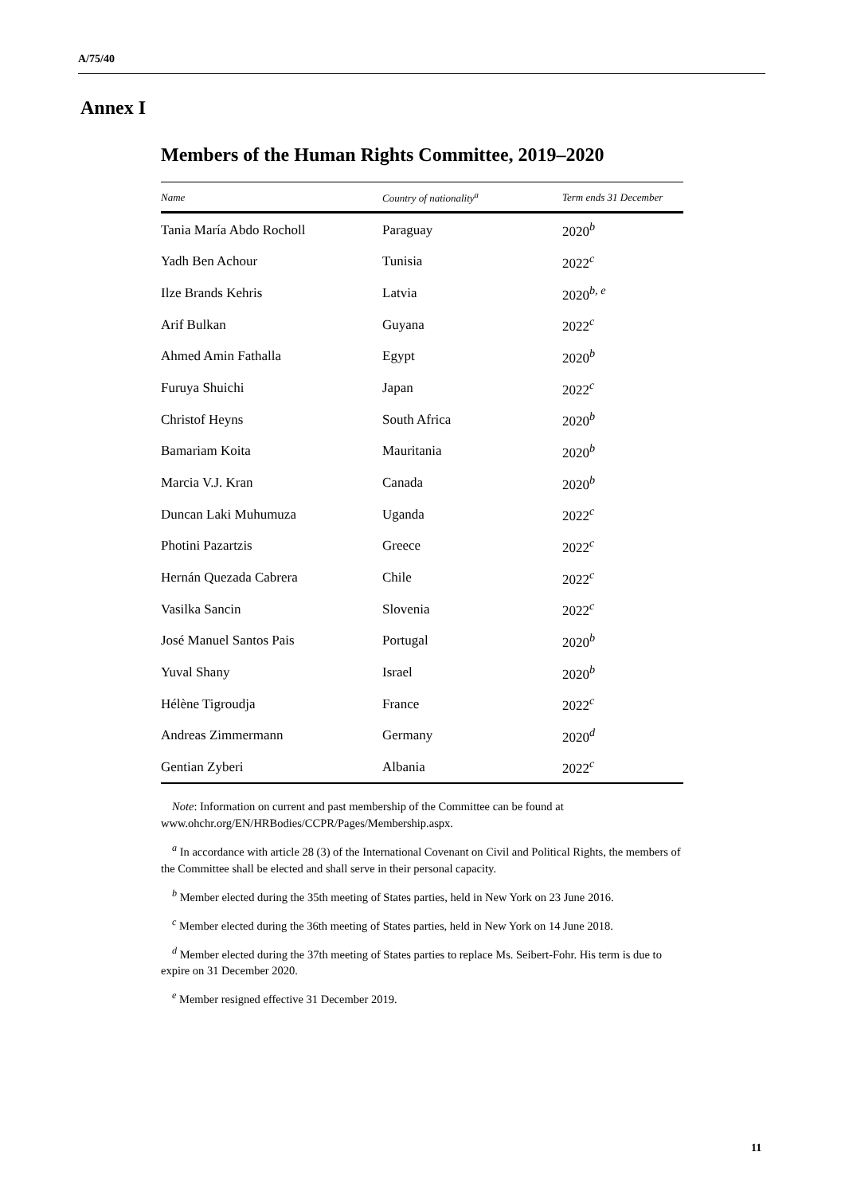A/75/40
Annex I
Members of the Human Rights Committee, 2019–2020
| Name | Country of nationality<sup>a</sup> | Term ends 31 December |
| --- | --- | --- |
| Tania María Abdo Rocholl | Paraguay | 2020<sup>b</sup> |
| Yadh Ben Achour | Tunisia | 2022<sup>c</sup> |
| Ilze Brands Kehris | Latvia | 2020<sup>b, e</sup> |
| Arif Bulkan | Guyana | 2022<sup>c</sup> |
| Ahmed Amin Fathalla | Egypt | 2020<sup>b</sup> |
| Furuya Shuichi | Japan | 2022<sup>c</sup> |
| Christof Heyns | South Africa | 2020<sup>b</sup> |
| Bamariam Koita | Mauritania | 2020<sup>b</sup> |
| Marcia V.J. Kran | Canada | 2020<sup>b</sup> |
| Duncan Laki Muhumuza | Uganda | 2022<sup>c</sup> |
| Photini Pazartzis | Greece | 2022<sup>c</sup> |
| Hernán Quezada Cabrera | Chile | 2022<sup>c</sup> |
| Vasilka Sancin | Slovenia | 2022<sup>c</sup> |
| José Manuel Santos Pais | Portugal | 2020<sup>b</sup> |
| Yuval Shany | Israel | 2020<sup>b</sup> |
| Hélène Tigroudja | France | 2022<sup>c</sup> |
| Andreas Zimmermann | Germany | 2020<sup>d</sup> |
| Gentian Zyberi | Albania | 2022<sup>c</sup> |
Note: Information on current and past membership of the Committee can be found at www.ohchr.org/EN/HRBodies/CCPR/Pages/Membership.aspx.
<sup>a</sup> In accordance with article 28 (3) of the International Covenant on Civil and Political Rights, the members of the Committee shall be elected and shall serve in their personal capacity.
<sup>b</sup> Member elected during the 35th meeting of States parties, held in New York on 23 June 2016.
<sup>c</sup> Member elected during the 36th meeting of States parties, held in New York on 14 June 2018.
<sup>d</sup> Member elected during the 37th meeting of States parties to replace Ms. Seibert-Fohr. His term is due to expire on 31 December 2020.
<sup>e</sup> Member resigned effective 31 December 2019.
11